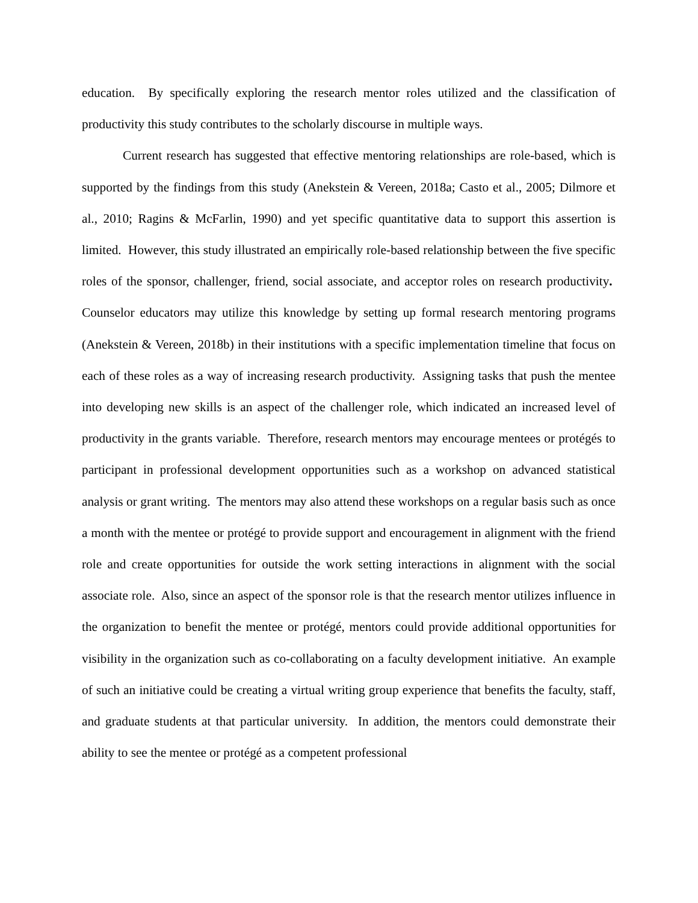education. By specifically exploring the research mentor roles utilized and the classification of productivity this study contributes to the scholarly discourse in multiple ways.
Current research has suggested that effective mentoring relationships are role-based, which is supported by the findings from this study (Anekstein & Vereen, 2018a; Casto et al., 2005; Dilmore et al., 2010; Ragins & McFarlin, 1990) and yet specific quantitative data to support this assertion is limited. However, this study illustrated an empirically role-based relationship between the five specific roles of the sponsor, challenger, friend, social associate, and acceptor roles on research productivity. Counselor educators may utilize this knowledge by setting up formal research mentoring programs (Anekstein & Vereen, 2018b) in their institutions with a specific implementation timeline that focus on each of these roles as a way of increasing research productivity. Assigning tasks that push the mentee into developing new skills is an aspect of the challenger role, which indicated an increased level of productivity in the grants variable. Therefore, research mentors may encourage mentees or protégés to participant in professional development opportunities such as a workshop on advanced statistical analysis or grant writing. The mentors may also attend these workshops on a regular basis such as once a month with the mentee or protégé to provide support and encouragement in alignment with the friend role and create opportunities for outside the work setting interactions in alignment with the social associate role. Also, since an aspect of the sponsor role is that the research mentor utilizes influence in the organization to benefit the mentee or protégé, mentors could provide additional opportunities for visibility in the organization such as co-collaborating on a faculty development initiative. An example of such an initiative could be creating a virtual writing group experience that benefits the faculty, staff, and graduate students at that particular university. In addition, the mentors could demonstrate their ability to see the mentee or protégé as a competent professional